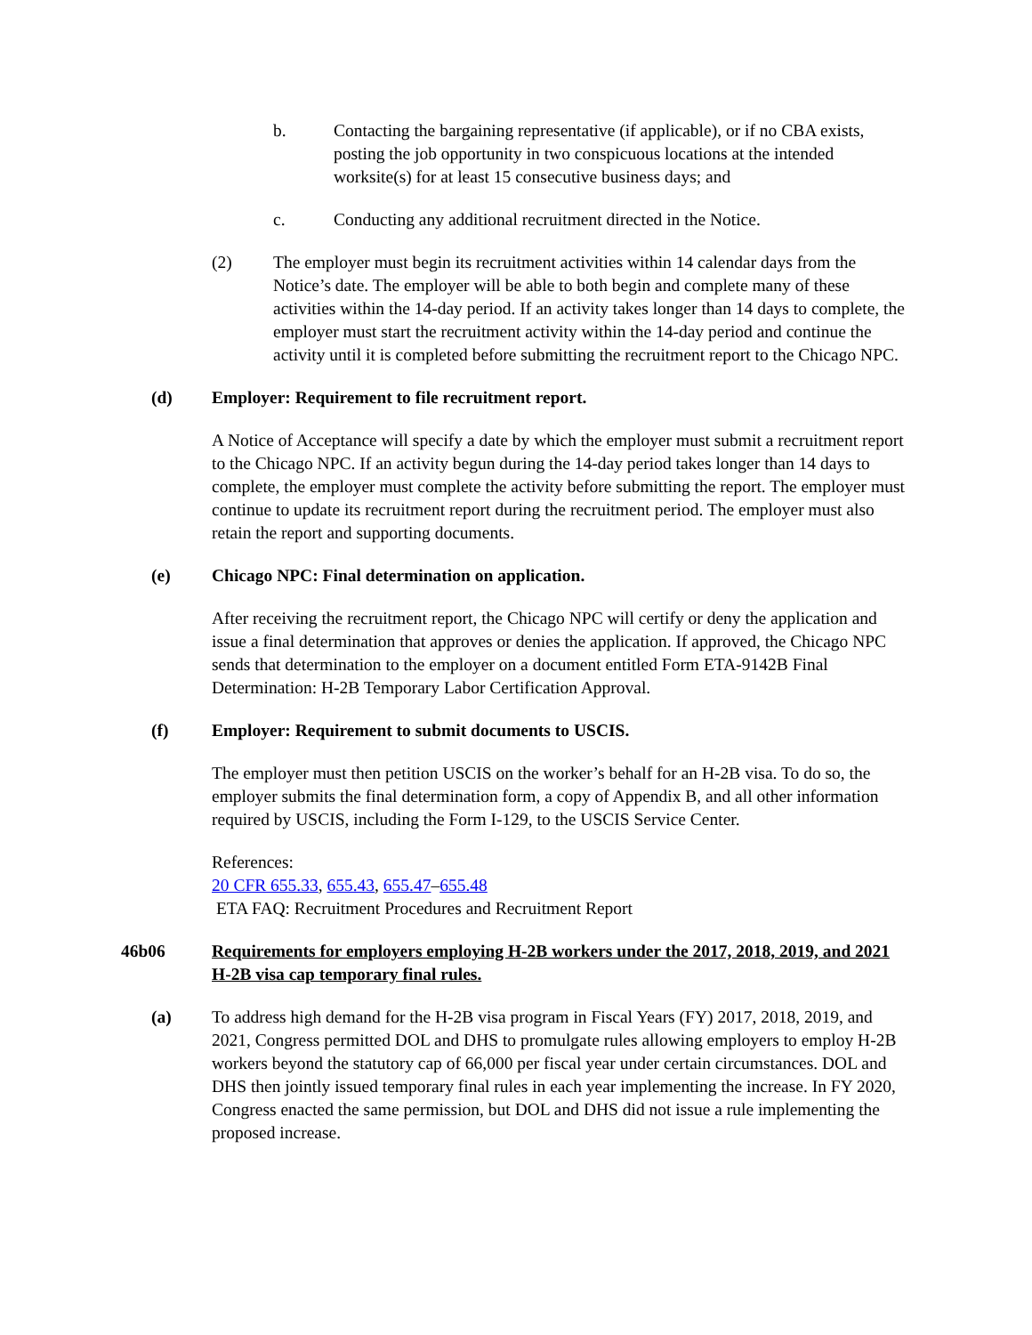b. Contacting the bargaining representative (if applicable), or if no CBA exists, posting the job opportunity in two conspicuous locations at the intended worksite(s) for at least 15 consecutive business days; and
c. Conducting any additional recruitment directed in the Notice.
(2) The employer must begin its recruitment activities within 14 calendar days from the Notice’s date. The employer will be able to both begin and complete many of these activities within the 14-day period. If an activity takes longer than 14 days to complete, the employer must start the recruitment activity within the 14-day period and continue the activity until it is completed before submitting the recruitment report to the Chicago NPC.
(d) Employer: Requirement to file recruitment report.
A Notice of Acceptance will specify a date by which the employer must submit a recruitment report to the Chicago NPC. If an activity begun during the 14-day period takes longer than 14 days to complete, the employer must complete the activity before submitting the report. The employer must continue to update its recruitment report during the recruitment period. The employer must also retain the report and supporting documents.
(e) Chicago NPC: Final determination on application.
After receiving the recruitment report, the Chicago NPC will certify or deny the application and issue a final determination that approves or denies the application. If approved, the Chicago NPC sends that determination to the employer on a document entitled Form ETA-9142B Final Determination: H-2B Temporary Labor Certification Approval.
(f) Employer: Requirement to submit documents to USCIS.
The employer must then petition USCIS on the worker’s behalf for an H-2B visa. To do so, the employer submits the final determination form, a copy of Appendix B, and all other information required by USCIS, including the Form I-129, to the USCIS Service Center.
References:
20 CFR 655.33, 655.43, 655.47–655.48
ETA FAQ: Recruitment Procedures and Recruitment Report
46b06 Requirements for employers employing H-2B workers under the 2017, 2018, 2019, and 2021 H-2B visa cap temporary final rules.
(a) To address high demand for the H-2B visa program in Fiscal Years (FY) 2017, 2018, 2019, and 2021, Congress permitted DOL and DHS to promulgate rules allowing employers to employ H-2B workers beyond the statutory cap of 66,000 per fiscal year under certain circumstances. DOL and DHS then jointly issued temporary final rules in each year implementing the increase. In FY 2020, Congress enacted the same permission, but DOL and DHS did not issue a rule implementing the proposed increase.